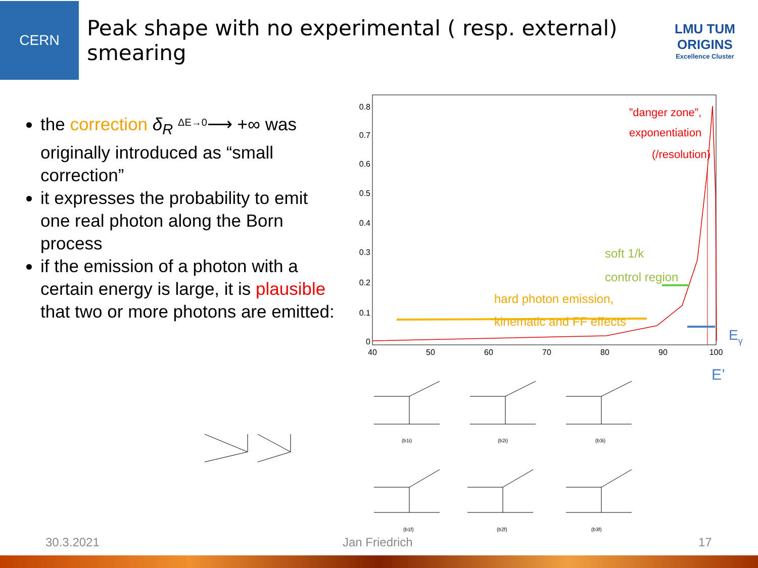CERN
Peak shape with no experimental ( resp. external) smearing
LMU TUM
ORIGINS
Excellence Cluster
the correction δ<sub>R</sub> <sup>ΔE→0</sup>⟶ +∞ was originally introduced as “small correction”
it expresses the probability to emit one real photon along the Born process
if the emission of a photon with a certain energy is large, it is plausible that two or more photons are emitted:
0
0.1
0.2
0.3
0.4
0.5
0.6
0.7
0.8
40
50
60
70
80
90
100
”danger zone”,
exponentiation
(/resolution)
soft 1/k
control region
hard photon emission,
kinematic and FF effects
Eγ
E’
(b1i) (b2i) (b3i)
(b1f) (b2f) (b3f)
30.3.2021 Jan Friedrich 17